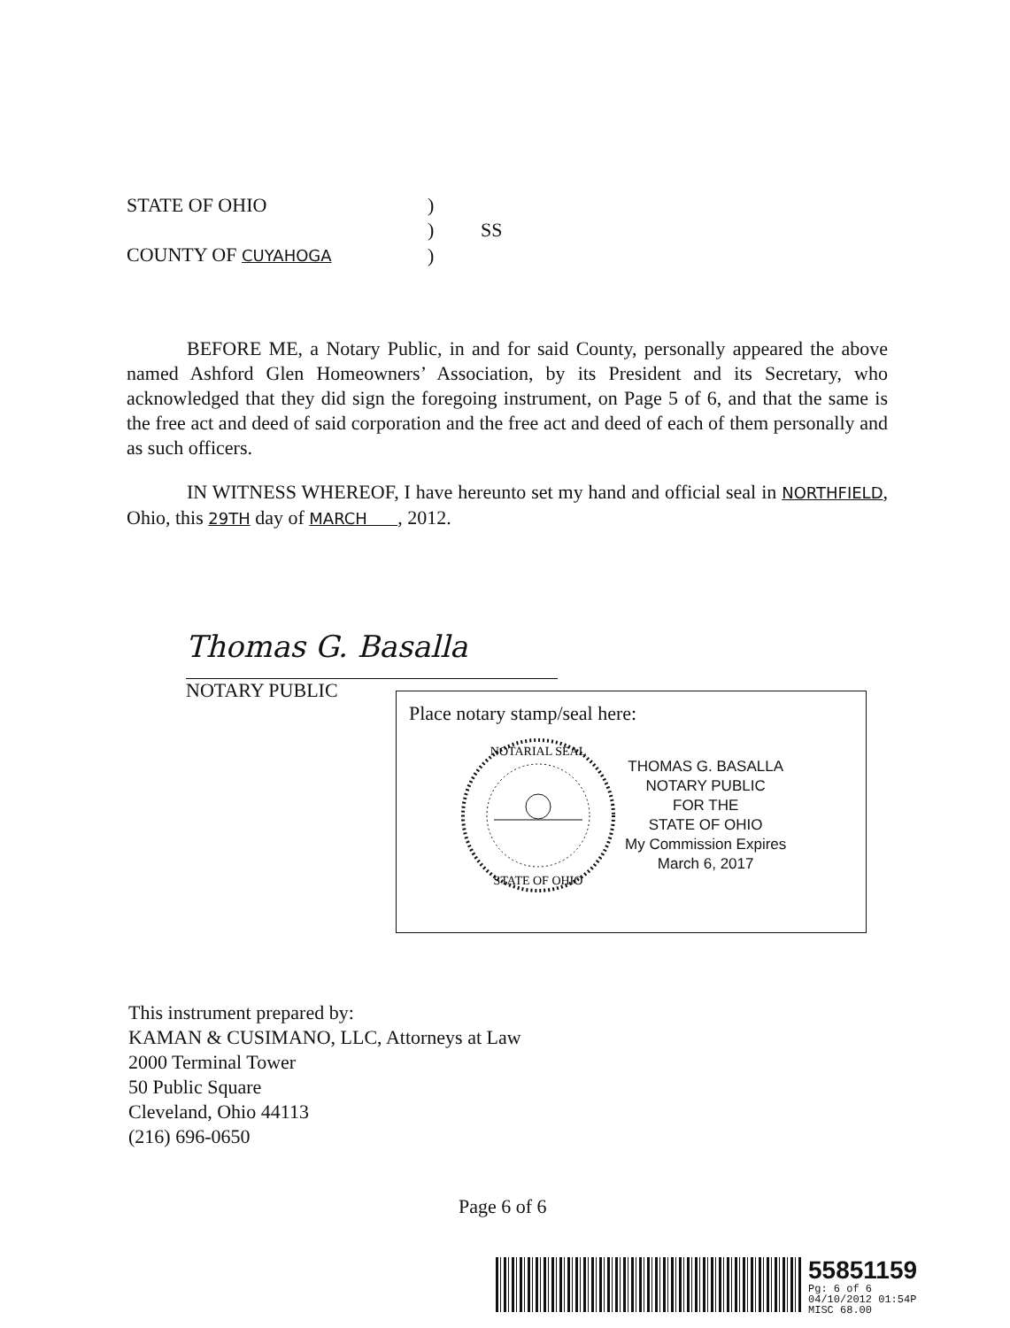| STATE OF OHIO | ) | |
| | ) | SS |
| COUNTY OF CUYAHOGA | ) | |
BEFORE ME, a Notary Public, in and for said County, personally appeared the above named Ashford Glen Homeowners’ Association, by its President and its Secretary, who acknowledged that they did sign the foregoing instrument, on Page 5 of 6, and that the same is the free act and deed of said corporation and the free act and deed of each of them personally and as such officers.
IN WITNESS WHEREOF, I have hereunto set my hand and official seal in NORTHFIELD, Ohio, this 29TH day of MARCH , 2012.
Thomas G. Basalla
NOTARY PUBLIC
Place notary stamp/seal here:
NOTARIAL SEAL
STATE OF OHIO
THOMAS G. BASALLA
NOTARY PUBLIC
FOR THE
STATE OF OHIO
My Commission Expires
March 6, 2017
This instrument prepared by:
KAMAN & CUSIMANO, LLC, Attorneys at Law
2000 Terminal Tower
50 Public Square
Cleveland, Ohio 44113
(216) 696-0650
Page 6 of 6
55851159
Pg: 6 of 6
04/10/2012 01:54P
MISC 68.00